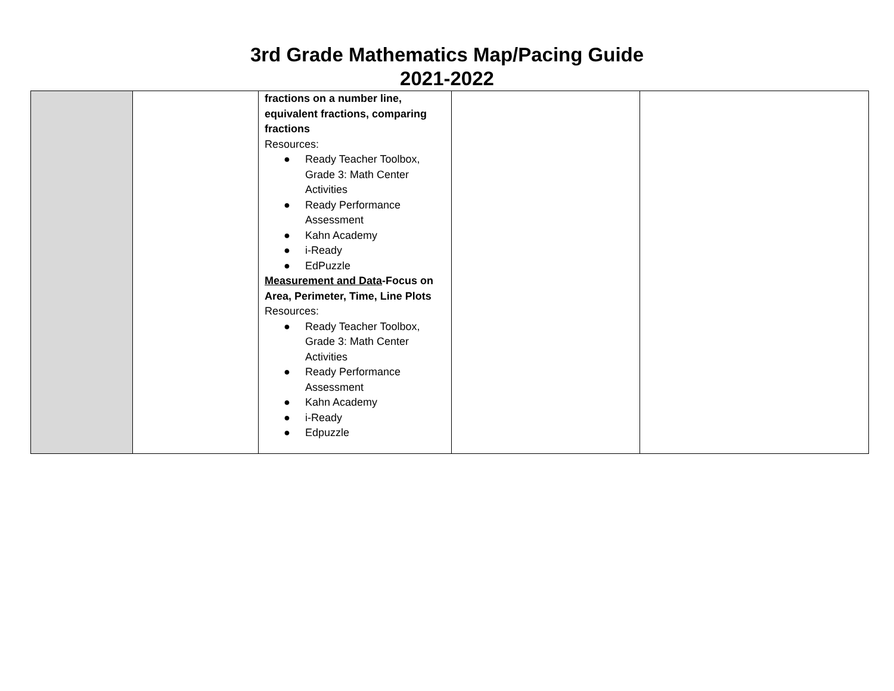3rd Grade Mathematics Map/Pacing Guide
2021-2022
| | | fractions on a number line, equivalent fractions, comparing fractions Resources: ● Ready Teacher Toolbox, Grade 3: Math Center Activities ● Ready Performance Assessment ● Kahn Academy ● i-Ready ● EdPuzzle Measurement and Data -Focus on Area, Perimeter, Time, Line Plots Resources: ● Ready Teacher Toolbox, Grade 3: Math Center Activities ● Ready Performance Assessment ● Kahn Academy ● i-Ready ● Edpuzzle | | |